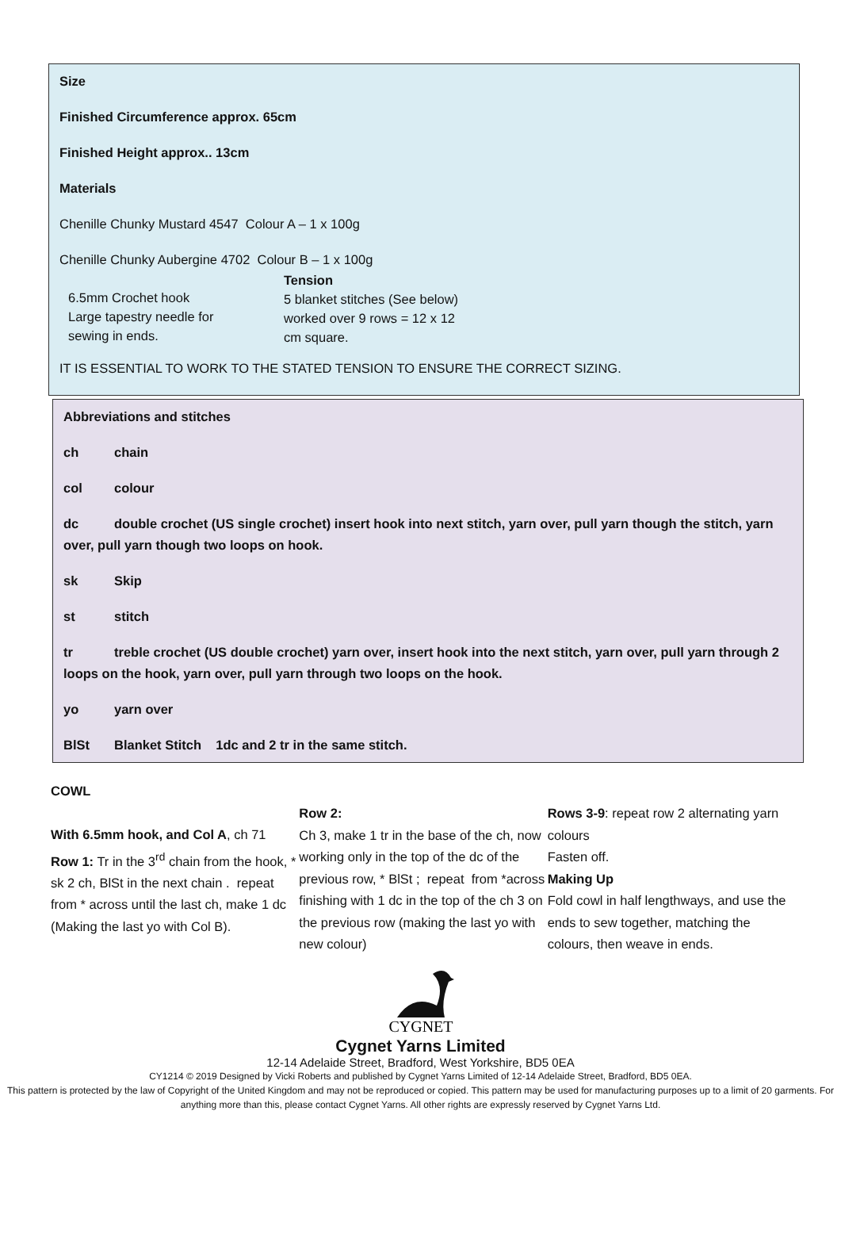Size
Finished Circumference approx. 65cm
Finished Height approx.. 13cm
Materials
Chenille Chunky Mustard 4547 Colour A – 1 x 100g
Chenille Chunky Aubergine 4702 Colour B – 1 x 100g
6.5mm Crochet hook
Large tapestry needle for
sewing in ends.
Tension
5 blanket stitches (See below)
worked over 9 rows = 12 x 12
cm square.
IT IS ESSENTIAL TO WORK TO THE STATED TENSION TO ENSURE THE CORRECT SIZING.
Abbreviations and stitches
ch chain
col colour
dc double crochet (US single crochet) insert hook into next stitch, yarn over, pull yarn though the stitch, yarn over, pull yarn though two loops on hook.
sk Skip
st stitch
tr treble crochet (US double crochet) yarn over, insert hook into the next stitch, yarn over, pull yarn through 2 loops on the hook, yarn over, pull yarn through two loops on the hook.
yo yarn over
BlSt Blanket Stitch 1dc and 2 tr in the same stitch.
COWL
With 6.5mm hook, and Col A, ch 71
Row 1: Tr in the 3<sup>rd</sup> chain from the hook, * sk 2 ch, BlSt in the next chain . repeat from * across until the last ch, make 1 dc (Making the last yo with Col B).
Row 2:
Ch 3, make 1 tr in the base of the ch, now working only in the top of the dc of the previous row, * BlSt ; repeat from *across finishing with 1 dc in the top of the ch 3 on the previous row (making the last yo with new colour)
Rows 3-9: repeat row 2 alternating yarn colours
Fasten off.
Making Up
Fold cowl in half lengthways, and use the ends to sew together, matching the colours, then weave in ends.
CYGNET
Cygnet Yarns Limited
12-14 Adelaide Street, Bradford, West Yorkshire, BD5 0EA
CY1214 © 2019 Designed by Vicki Roberts and published by Cygnet Yarns Limited of 12-14 Adelaide Street, Bradford, BD5 0EA.
This pattern is protected by the law of Copyright of the United Kingdom and may not be reproduced or copied. This pattern may be used for manufacturing purposes up to a limit of 20 garments. For anything more than this, please contact Cygnet Yarns. All other rights are expressly reserved by Cygnet Yarns Ltd.